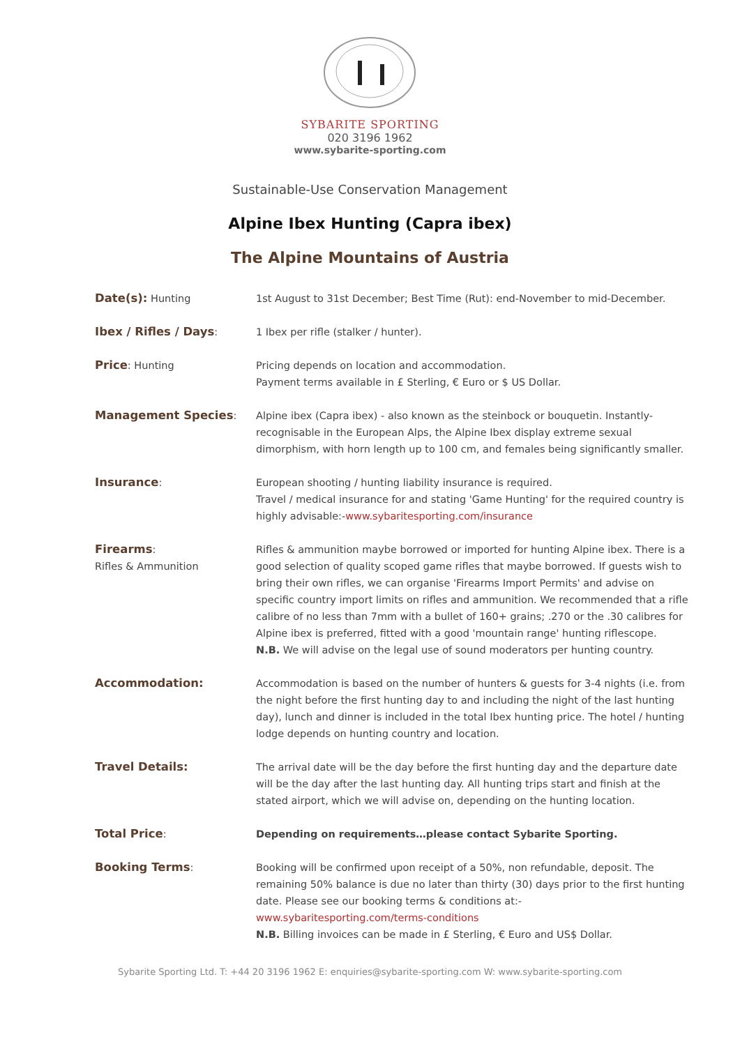SYBARITE SPORTING
020 3196 1962
www.sybarite-sporting.com
Sustainable-Use Conservation Management
Alpine Ibex Hunting (Capra ibex)
The Alpine Mountains of Austria
| Date(s): Hunting | 1st August to 31st December; Best Time (Rut): end-November to mid-December. |
| Ibex / Rifles / Days : | 1 Ibex per rifle (stalker / hunter). |
| Price : Hunting | Pricing depends on location and accommodation. Payment terms available in £ Sterling, € Euro or $ US Dollar. |
| Management Species : | Alpine ibex (Capra ibex) - also known as the steinbock or bouquetin. Instantly-recognisable in the European Alps, the Alpine Ibex display extreme sexual dimorphism, with horn length up to 100 cm, and females being significantly smaller. |
| Insurance : | European shooting / hunting liability insurance is required. Travel / medical insurance for and stating 'Game Hunting' for the required country is highly advisable:- www.sybaritesporting.com/insurance |
| Firearms : Rifles & Ammunition | Rifles & ammunition maybe borrowed or imported for hunting Alpine ibex. There is a good selection of quality scoped game rifles that maybe borrowed. If guests wish to bring their own rifles, we can organise 'Firearms Import Permits' and advise on specific country import limits on rifles and ammunition. We recommended that a rifle calibre of no less than 7mm with a bullet of 160+ grains; .270 or the .30 calibres for Alpine ibex is preferred, fitted with a good 'mountain range' hunting riflescope. N.B. We will advise on the legal use of sound moderators per hunting country. |
| Accommodation: | Accommodation is based on the number of hunters & guests for 3-4 nights (i.e. from the night before the first hunting day to and including the night of the last hunting day), lunch and dinner is included in the total Ibex hunting price. The hotel / hunting lodge depends on hunting country and location. |
| Travel Details: | The arrival date will be the day before the first hunting day and the departure date will be the day after the last hunting day. All hunting trips start and finish at the stated airport, which we will advise on, depending on the hunting location. |
| Total Price : | Depending on requirements…please contact Sybarite Sporting. |
| Booking Terms : | Booking will be confirmed upon receipt of a 50%, non refundable, deposit. The remaining 50% balance is due no later than thirty (30) days prior to the first hunting date. Please see our booking terms & conditions at:- www.sybaritesporting.com/terms-conditions N.B. Billing invoices can be made in £ Sterling, € Euro and US$ Dollar. |
Sybarite Sporting Ltd. T: +44 20 3196 1962 E: enquiries@sybarite-sporting.com W: www.sybarite-sporting.com